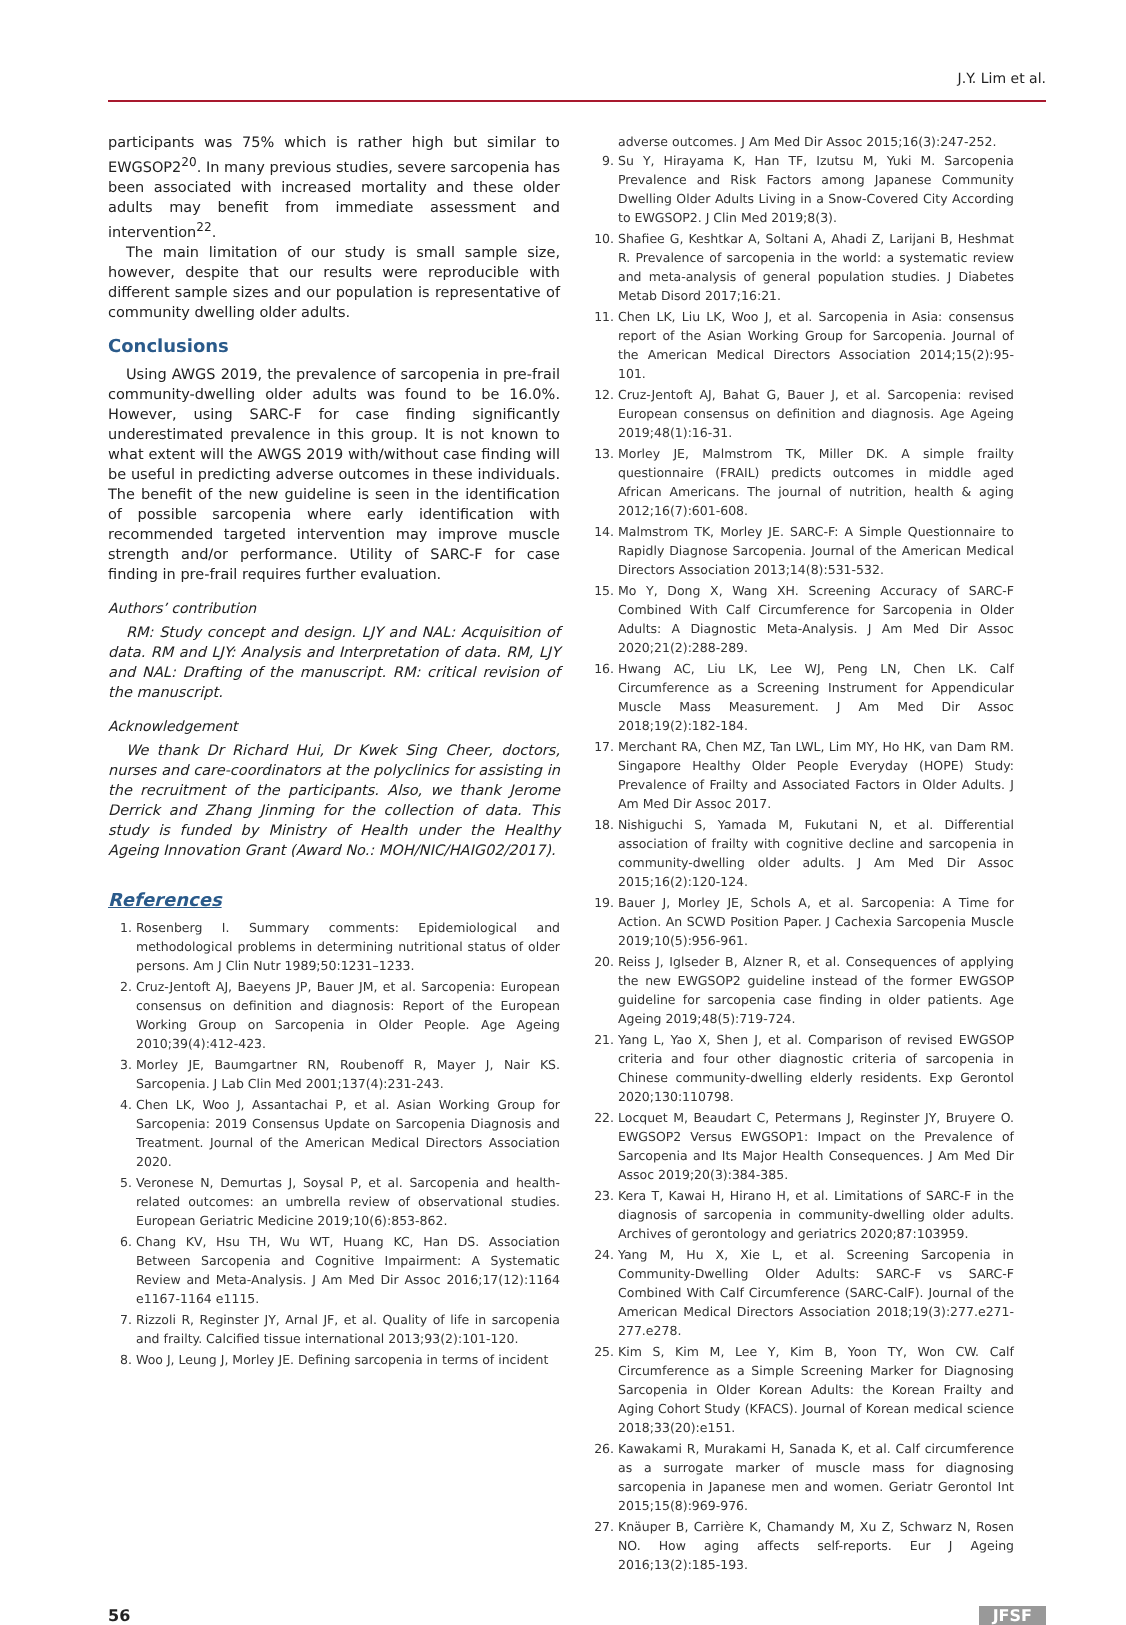J.Y. Lim et al.
participants was 75% which is rather high but similar to EWGSOP2<sup>20</sup>. In many previous studies, severe sarcopenia has been associated with increased mortality and these older adults may benefit from immediate assessment and intervention<sup>22</sup>.
The main limitation of our study is small sample size, however, despite that our results were reproducible with different sample sizes and our population is representative of community dwelling older adults.
Conclusions
Using AWGS 2019, the prevalence of sarcopenia in pre-frail community-dwelling older adults was found to be 16.0%. However, using SARC-F for case finding significantly underestimated prevalence in this group. It is not known to what extent will the AWGS 2019 with/without case finding will be useful in predicting adverse outcomes in these individuals. The benefit of the new guideline is seen in the identification of possible sarcopenia where early identification with recommended targeted intervention may improve muscle strength and/or performance. Utility of SARC-F for case finding in pre-frail requires further evaluation.
Authors’ contribution
RM: Study concept and design. LJY and NAL: Acquisition of data. RM and LJY: Analysis and Interpretation of data. RM, LJY and NAL: Drafting of the manuscript. RM: critical revision of the manuscript.
Acknowledgement
We thank Dr Richard Hui, Dr Kwek Sing Cheer, doctors, nurses and care-coordinators at the polyclinics for assisting in the recruitment of the participants. Also, we thank Jerome Derrick and Zhang Jinming for the collection of data. This study is funded by Ministry of Health under the Healthy Ageing Innovation Grant (Award No.: MOH/NIC/HAIG02/2017).
References
1. Rosenberg I. Summary comments: Epidemiological and methodological problems in determining nutritional status of older persons. Am J Clin Nutr 1989;50:1231–1233.
2. Cruz-Jentoft AJ, Baeyens JP, Bauer JM, et al. Sarcopenia: European consensus on definition and diagnosis: Report of the European Working Group on Sarcopenia in Older People. Age Ageing 2010;39(4):412-423.
3. Morley JE, Baumgartner RN, Roubenoff R, Mayer J, Nair KS. Sarcopenia. J Lab Clin Med 2001;137(4):231-243.
4. Chen LK, Woo J, Assantachai P, et al. Asian Working Group for Sarcopenia: 2019 Consensus Update on Sarcopenia Diagnosis and Treatment. Journal of the American Medical Directors Association 2020.
5. Veronese N, Demurtas J, Soysal P, et al. Sarcopenia and health-related outcomes: an umbrella review of observational studies. European Geriatric Medicine 2019;10(6):853-862.
6. Chang KV, Hsu TH, Wu WT, Huang KC, Han DS. Association Between Sarcopenia and Cognitive Impairment: A Systematic Review and Meta-Analysis. J Am Med Dir Assoc 2016;17(12):1164 e1167-1164 e1115.
7. Rizzoli R, Reginster JY, Arnal JF, et al. Quality of life in sarcopenia and frailty. Calcified tissue international 2013;93(2):101-120.
8. Woo J, Leung J, Morley JE. Defining sarcopenia in terms of incident
adverse outcomes. J Am Med Dir Assoc 2015;16(3):247-252.
9. Su Y, Hirayama K, Han TF, Izutsu M, Yuki M. Sarcopenia Prevalence and Risk Factors among Japanese Community Dwelling Older Adults Living in a Snow-Covered City According to EWGSOP2. J Clin Med 2019;8(3).
10. Shafiee G, Keshtkar A, Soltani A, Ahadi Z, Larijani B, Heshmat R. Prevalence of sarcopenia in the world: a systematic review and meta-analysis of general population studies. J Diabetes Metab Disord 2017;16:21.
11. Chen LK, Liu LK, Woo J, et al. Sarcopenia in Asia: consensus report of the Asian Working Group for Sarcopenia. Journal of the American Medical Directors Association 2014;15(2):95-101.
12. Cruz-Jentoft AJ, Bahat G, Bauer J, et al. Sarcopenia: revised European consensus on definition and diagnosis. Age Ageing 2019;48(1):16-31.
13. Morley JE, Malmstrom TK, Miller DK. A simple frailty questionnaire (FRAIL) predicts outcomes in middle aged African Americans. The journal of nutrition, health & aging 2012;16(7):601-608.
14. Malmstrom TK, Morley JE. SARC-F: A Simple Questionnaire to Rapidly Diagnose Sarcopenia. Journal of the American Medical Directors Association 2013;14(8):531-532.
15. Mo Y, Dong X, Wang XH. Screening Accuracy of SARC-F Combined With Calf Circumference for Sarcopenia in Older Adults: A Diagnostic Meta-Analysis. J Am Med Dir Assoc 2020;21(2):288-289.
16. Hwang AC, Liu LK, Lee WJ, Peng LN, Chen LK. Calf Circumference as a Screening Instrument for Appendicular Muscle Mass Measurement. J Am Med Dir Assoc 2018;19(2):182-184.
17. Merchant RA, Chen MZ, Tan LWL, Lim MY, Ho HK, van Dam RM. Singapore Healthy Older People Everyday (HOPE) Study: Prevalence of Frailty and Associated Factors in Older Adults. J Am Med Dir Assoc 2017.
18. Nishiguchi S, Yamada M, Fukutani N, et al. Differential association of frailty with cognitive decline and sarcopenia in community-dwelling older adults. J Am Med Dir Assoc 2015;16(2):120-124.
19. Bauer J, Morley JE, Schols A, et al. Sarcopenia: A Time for Action. An SCWD Position Paper. J Cachexia Sarcopenia Muscle 2019;10(5):956-961.
20. Reiss J, Iglseder B, Alzner R, et al. Consequences of applying the new EWGSOP2 guideline instead of the former EWGSOP guideline for sarcopenia case finding in older patients. Age Ageing 2019;48(5):719-724.
21. Yang L, Yao X, Shen J, et al. Comparison of revised EWGSOP criteria and four other diagnostic criteria of sarcopenia in Chinese community-dwelling elderly residents. Exp Gerontol 2020;130:110798.
22. Locquet M, Beaudart C, Petermans J, Reginster JY, Bruyere O. EWGSOP2 Versus EWGSOP1: Impact on the Prevalence of Sarcopenia and Its Major Health Consequences. J Am Med Dir Assoc 2019;20(3):384-385.
23. Kera T, Kawai H, Hirano H, et al. Limitations of SARC-F in the diagnosis of sarcopenia in community-dwelling older adults. Archives of gerontology and geriatrics 2020;87:103959.
24. Yang M, Hu X, Xie L, et al. Screening Sarcopenia in Community-Dwelling Older Adults: SARC-F vs SARC-F Combined With Calf Circumference (SARC-CalF). Journal of the American Medical Directors Association 2018;19(3):277.e271-277.e278.
25. Kim S, Kim M, Lee Y, Kim B, Yoon TY, Won CW. Calf Circumference as a Simple Screening Marker for Diagnosing Sarcopenia in Older Korean Adults: the Korean Frailty and Aging Cohort Study (KFACS). Journal of Korean medical science 2018;33(20):e151.
26. Kawakami R, Murakami H, Sanada K, et al. Calf circumference as a surrogate marker of muscle mass for diagnosing sarcopenia in Japanese men and women. Geriatr Gerontol Int 2015;15(8):969-976.
27. Knäuper B, Carrière K, Chamandy M, Xu Z, Schwarz N, Rosen NO. How aging affects self-reports. Eur J Ageing 2016;13(2):185-193.
56 JFSF